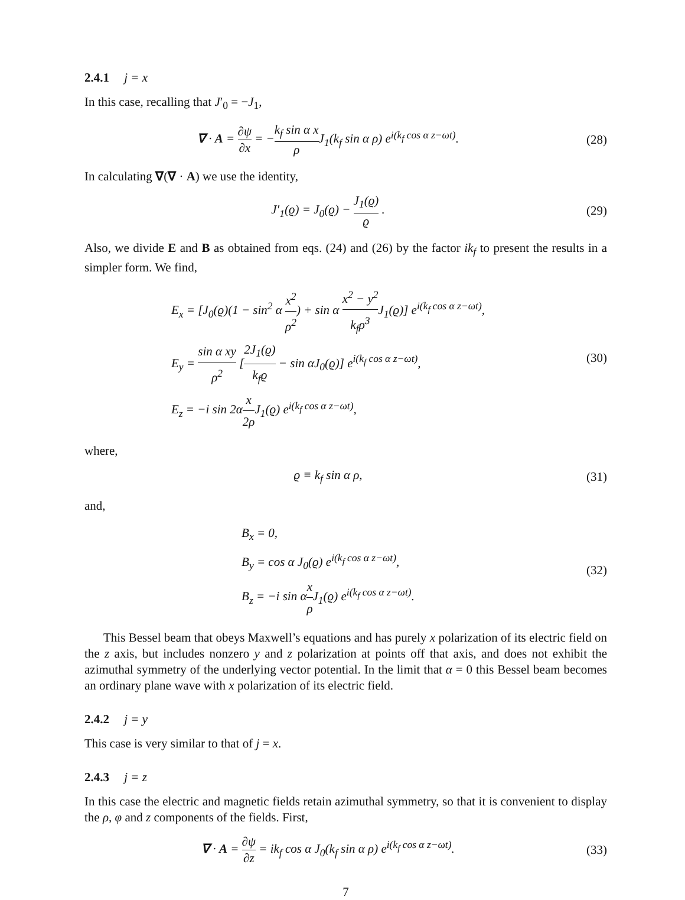2.4.1 j = x
In this case, recalling that J′<sub>0</sub> = −J<sub>1</sub>,
∇ · A = ∂ψ ∂x = −k<sub>f</sub> sin α x ρ J<sub>1</sub>(k<sub>f</sub> sin α ρ) e<sup>i(k<sub>f</sub> cos α z−ωt)</sup>.
(28)
In calculating ∇(∇ · A) we use the identity,
J′<sub>1</sub>(ϱ) = J<sub>0</sub>(ϱ) − J<sub>1</sub>(ϱ) ϱ . (29)
Also, we divide E and B as obtained from eqs. (24) and (26) by the factor ik<sub>f</sub> to present the results in a simpler form. We find,
E<sub>x</sub> = [J<sub>0</sub>(ϱ)(1 − sin<sup>2</sup> α x<sup>2</sup> ρ<sup>2</sup>) + sin α x<sup>2</sup> − y<sup>2</sup> k<sub>f</sub>ρ<sup>3</sup> J<sub>1</sub>(ϱ)] e<sup>i(k<sub>f</sub> cos α z−ωt)</sup>,
E<sub>y</sub> = sin α xy ρ<sup>2</sup> [2J<sub>1</sub>(ϱ) k<sub>f</sub>ϱ − sin αJ<sub>0</sub>(ϱ)] e<sup>i(k<sub>f</sub> cos α z−ωt)</sup>,
E<sub>z</sub> = −i sin 2αx 2ρ J<sub>1</sub>(ϱ) e<sup>i(k<sub>f</sub> cos α z−ωt)</sup>,
(30)
where,
ϱ ≡ k<sub>f</sub> sin α ρ, (31)
and,
B<sub>x</sub> = 0,
B<sub>y</sub> = cos α J<sub>0</sub>(ϱ) e<sup>i(k<sub>f</sub> cos α z−ωt)</sup>,
B<sub>z</sub> = −i sin αx ρ J<sub>1</sub>(ϱ) e<sup>i(k<sub>f</sub> cos α z−ωt)</sup>.
(32)
This Bessel beam that obeys Maxwell’s equations and has purely x polarization of its electric field on the z axis, but includes nonzero y and z polarization at points off that axis, and does not exhibit the azimuthal symmetry of the underlying vector potential. In the limit that α = 0 this Bessel beam becomes an ordinary plane wave with x polarization of its electric field.
2.4.2 j = y
This case is very similar to that of j = x.
2.4.3 j = z
In this case the electric and magnetic fields retain azimuthal symmetry, so that it is convenient to display the ρ, φ and z components of the fields. First,
∇ · A = ∂ψ ∂z = ik<sub>f</sub> cos α J<sub>0</sub>(k<sub>f</sub> sin α ρ) e<sup>i(k<sub>f</sub> cos α z−ωt)</sup>.
(33)
7